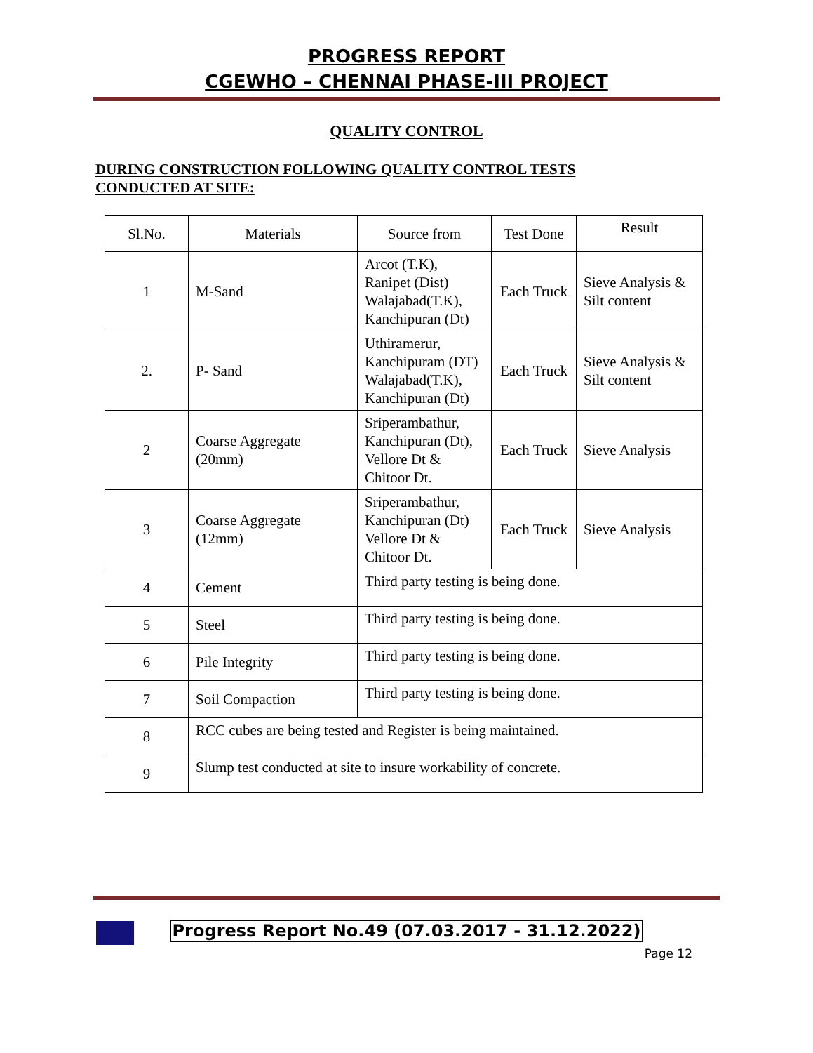PROGRESS REPORT
CGEWHO – CHENNAI PHASE-III PROJECT
QUALITY CONTROL
DURING CONSTRUCTION FOLLOWING QUALITY CONTROL TESTS
CONDUCTED AT SITE:
| Sl.No. | Materials | Source from | Test Done | Result |
| --- | --- | --- | --- | --- |
| 1 | M-Sand | Arcot (T.K), Ranipet (Dist) Walajabad(T.K), Kanchipuran (Dt) | Each Truck | Sieve Analysis & Silt content |
| 2. | P- Sand | Uthiramerur, Kanchipuram (DT) Walajabad(T.K), Kanchipuran (Dt) | Each Truck | Sieve Analysis & Silt content |
| 2 | Coarse Aggregate (20mm) | Sriperambathur, Kanchipuran (Dt), Vellore Dt & Chitoor Dt. | Each Truck | Sieve Analysis |
| 3 | Coarse Aggregate (12mm) | Sriperambathur, Kanchipuran (Dt) Vellore Dt & Chitoor Dt. | Each Truck | Sieve Analysis |
| 4 | Cement | Third party testing is being done. | | |
| 5 | Steel | Third party testing is being done. | | |
| 6 | Pile Integrity | Third party testing is being done. | | |
| 7 | Soil Compaction | Third party testing is being done. | | |
| 8 | RCC cubes are being tested and Register is being maintained. | | | |
| 9 | Slump test conducted at site to insure workability of concrete. | | | |
Progress Report No.49 (07.03.2017 - 31.12.2022)
Page 12